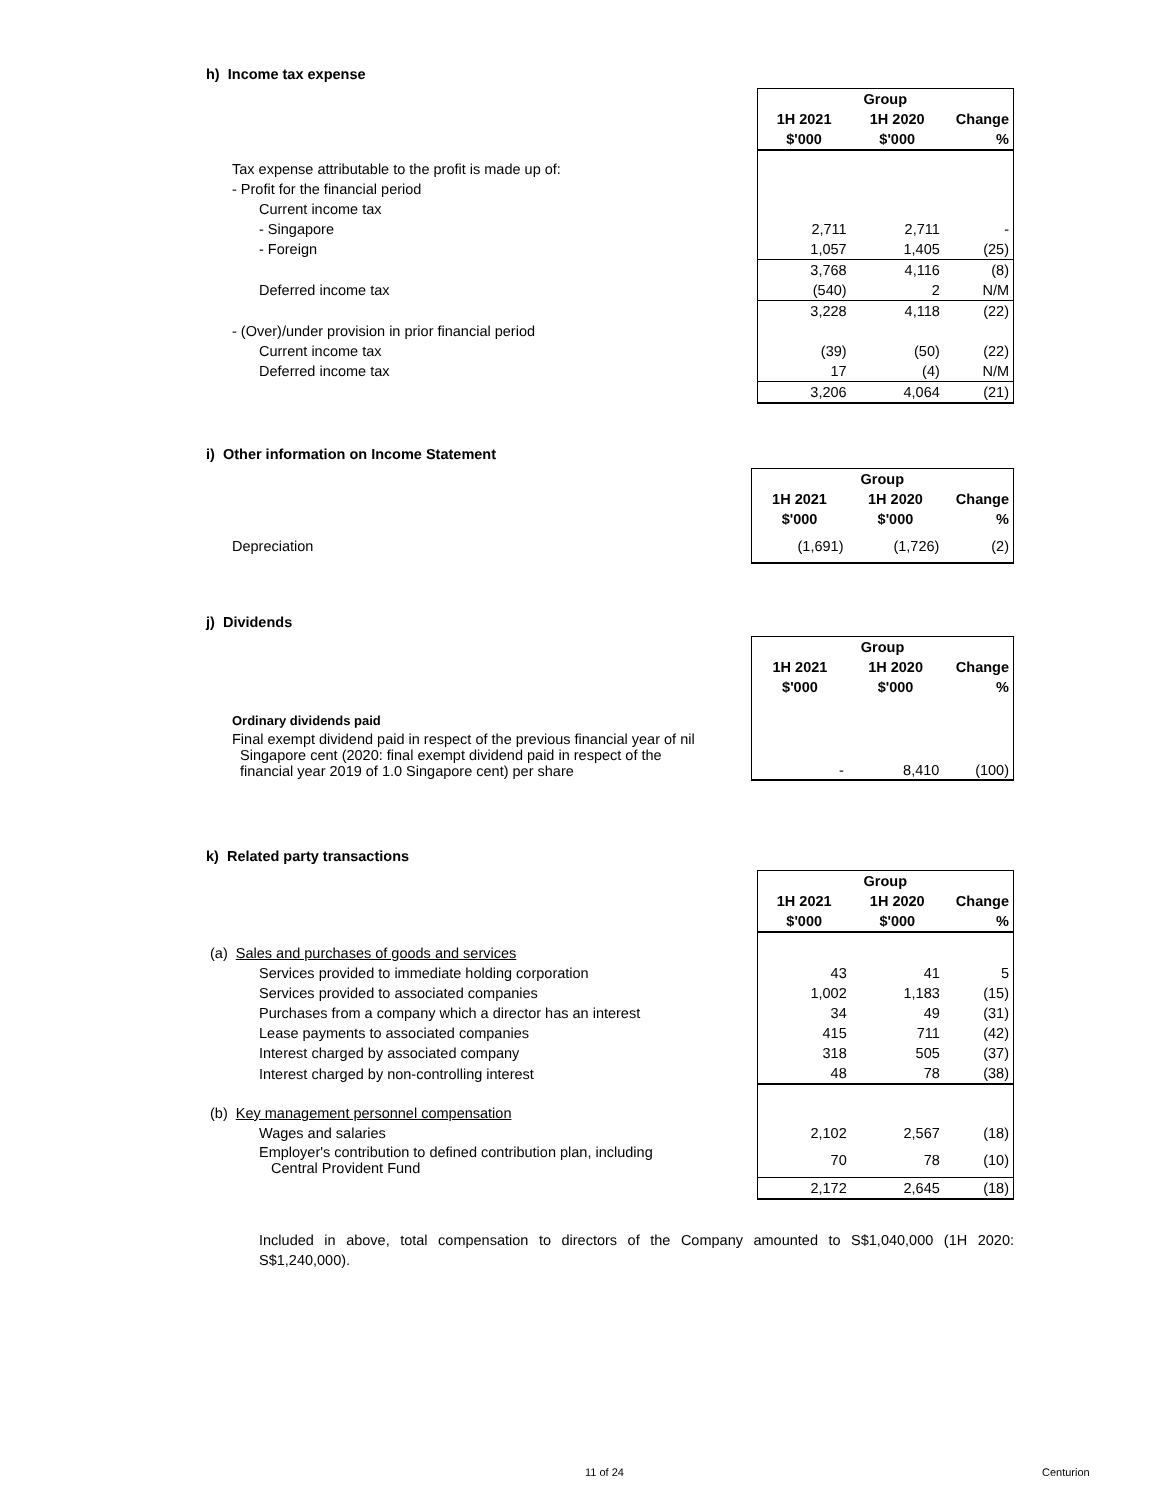h) Income tax expense
| | Group | | |
| --- | --- | --- | --- |
| | 1H 2021 | 1H 2020 | Change |
| | $'000 | $'000 | % |
| Tax expense attributable to the profit is made up of: | | | |
| - Profit for the financial period | | | |
| Current income tax | | | |
| - Singapore | 2,711 | 2,711 | - |
| - Foreign | 1,057 | 1,405 | (25) |
| | 3,768 | 4,116 | (8) |
| Deferred income tax | (540) | 2 | N/M |
| | 3,228 | 4,118 | (22) |
| - (Over)/under provision in prior financial period | | | |
| Current income tax | (39) | (50) | (22) |
| Deferred income tax | 17 | (4) | N/M |
| | 3,206 | 4,064 | (21) |
i) Other information on Income Statement
| | Group | | |
| --- | --- | --- | --- |
| | 1H 2021 | 1H 2020 | Change |
| | $'000 | $'000 | % |
| Depreciation | (1,691) | (1,726) | (2) |
j) Dividends
| | Group | | |
| --- | --- | --- | --- |
| | 1H 2021 | 1H 2020 | Change |
| | $'000 | $'000 | % |
| Ordinary dividends paid | | | |
| Final exempt dividend paid in respect of the previous financial year of nil Singapore cent (2020: final exempt dividend paid in respect of the financial year 2019 of 1.0 Singapore cent) per share | - | 8,410 | (100) |
k) Related party transactions
| | Group | | |
| --- | --- | --- | --- |
| | 1H 2021 | 1H 2020 | Change |
| | $'000 | $'000 | % |
| (a) Sales and purchases of goods and services | | | |
| Services provided to immediate holding corporation | 43 | 41 | 5 |
| Services provided to associated companies | 1,002 | 1,183 | (15) |
| Purchases from a company which a director has an interest | 34 | 49 | (31) |
| Lease payments to associated companies | 415 | 711 | (42) |
| Interest charged by associated company | 318 | 505 | (37) |
| Interest charged by non-controlling interest | 48 | 78 | (38) |
| (b) Key management personnel compensation | | | |
| Wages and salaries | 2,102 | 2,567 | (18) |
| Employer's contribution to defined contribution plan, including Central Provident Fund | 70 | 78 | (10) |
| | 2,172 | 2,645 | (18) |
Included in above, total compensation to directors of the Company amounted to S$1,040,000 (1H 2020: S$1,240,000).
11 of 24 Centurion